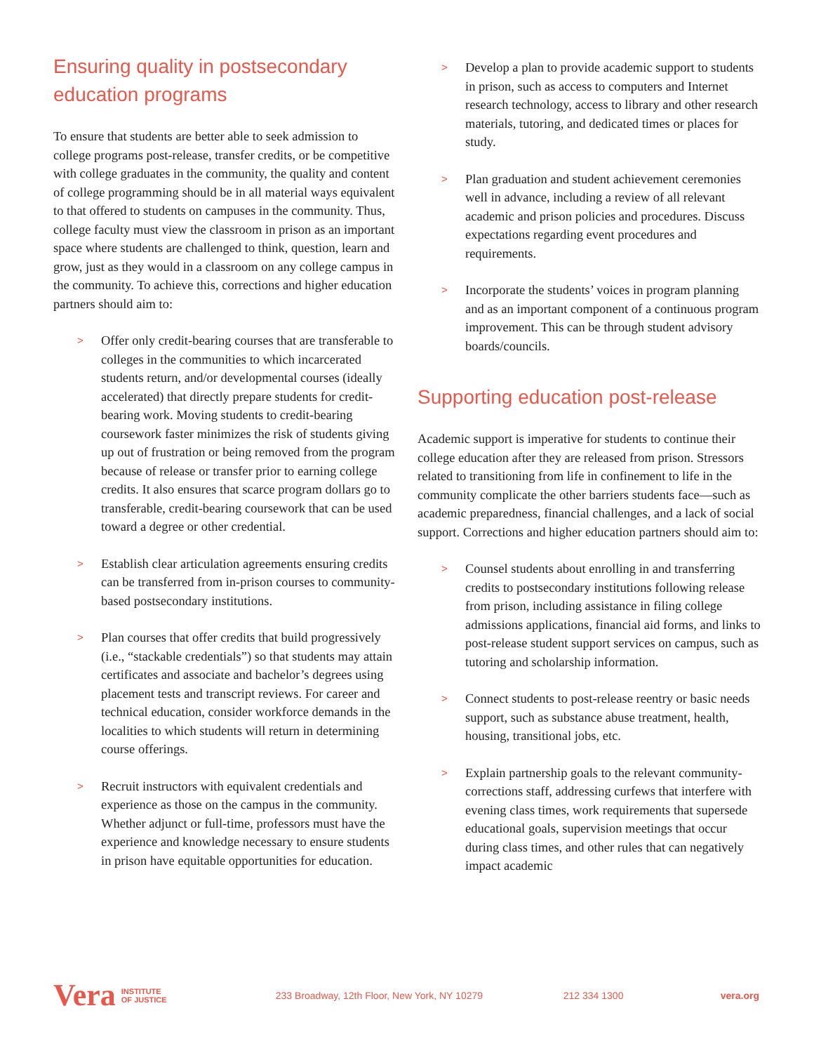Ensuring quality in postsecondary education programs
To ensure that students are better able to seek admission to college programs post-release, transfer credits, or be competitive with college graduates in the community, the quality and content of college programming should be in all material ways equivalent to that offered to students on campuses in the community. Thus, college faculty must view the classroom in prison as an important space where students are challenged to think, question, learn and grow, just as they would in a classroom on any college campus in the community. To achieve this, corrections and higher education partners should aim to:
> Offer only credit-bearing courses that are transferable to colleges in the communities to which incarcerated students return, and/or developmental courses (ideally accelerated) that directly prepare students for credit-bearing work. Moving students to credit-bearing coursework faster minimizes the risk of students giving up out of frustration or being removed from the program because of release or transfer prior to earning college credits. It also ensures that scarce program dollars go to transferable, credit-bearing coursework that can be used toward a degree or other credential.
> Establish clear articulation agreements ensuring credits can be transferred from in-prison courses to community-based postsecondary institutions.
> Plan courses that offer credits that build progressively (i.e., “stackable credentials”) so that students may attain certificates and associate and bachelor’s degrees using placement tests and transcript reviews. For career and technical education, consider workforce demands in the localities to which students will return in determining course offerings.
> Recruit instructors with equivalent credentials and experience as those on the campus in the community. Whether adjunct or full-time, professors must have the experience and knowledge necessary to ensure students in prison have equitable opportunities for education.
> Develop a plan to provide academic support to students in prison, such as access to computers and Internet research technology, access to library and other research materials, tutoring, and dedicated times or places for study.
> Plan graduation and student achievement ceremonies well in advance, including a review of all relevant academic and prison policies and procedures. Discuss expectations regarding event procedures and requirements.
> Incorporate the students’ voices in program planning and as an important component of a continuous program improvement. This can be through student advisory boards/councils.
Supporting education post-release
Academic support is imperative for students to continue their college education after they are released from prison. Stressors related to transitioning from life in confinement to life in the community complicate the other barriers students face—such as academic preparedness, financial challenges, and a lack of social support. Corrections and higher education partners should aim to:
> Counsel students about enrolling in and transferring credits to postsecondary institutions following release from prison, including assistance in filing college admissions applications, financial aid forms, and links to post-release student support services on campus, such as tutoring and scholarship information.
> Connect students to post-release reentry or basic needs support, such as substance abuse treatment, health, housing, transitional jobs, etc.
> Explain partnership goals to the relevant community-corrections staff, addressing curfews that interfere with evening class times, work requirements that supersede educational goals, supervision meetings that occur during class times, and other rules that can negatively impact academic
Vera INSTITUTE
OF JUSTICE 233 Broadway, 12th Floor, New York, NY 10279 212 334 1300 vera.org